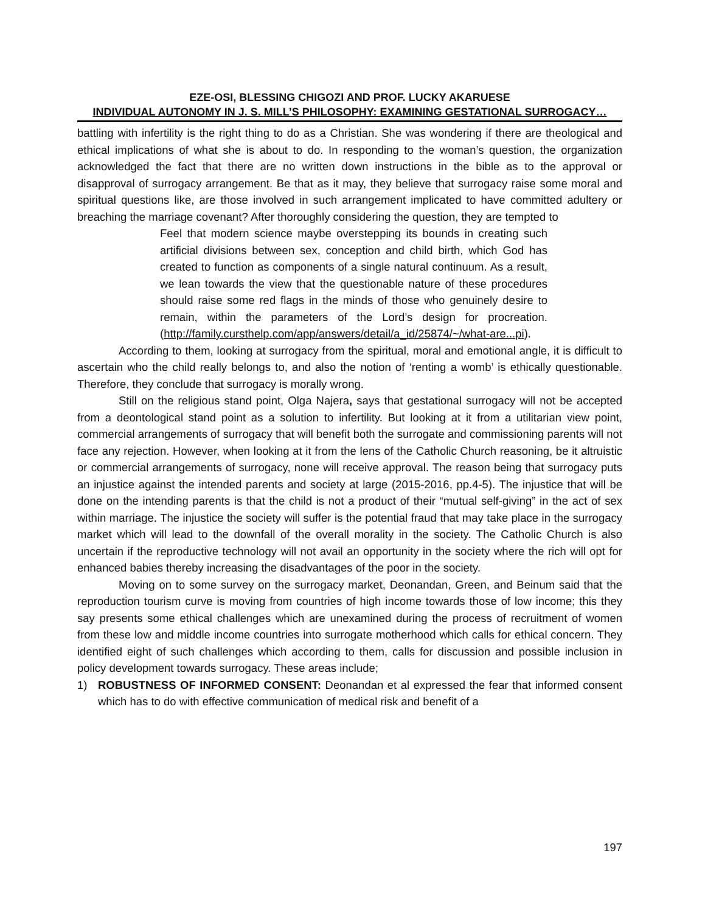EZE-OSI, BLESSING CHIGOZI AND PROF. LUCKY AKARUESE
INDIVIDUAL AUTONOMY IN J. S. MILL’S PHILOSOPHY: EXAMINING GESTATIONAL SURROGACY…
battling with infertility is the right thing to do as a Christian. She was wondering if there are theological and ethical implications of what she is about to do. In responding to the woman’s question, the organization acknowledged the fact that there are no written down instructions in the bible as to the approval or disapproval of surrogacy arrangement. Be that as it may, they believe that surrogacy raise some moral and spiritual questions like, are those involved in such arrangement implicated to have committed adultery or breaching the marriage covenant? After thoroughly considering the question, they are tempted to
Feel that modern science maybe overstepping its bounds in creating such artificial divisions between sex, conception and child birth, which God has created to function as components of a single natural continuum. As a result, we lean towards the view that the questionable nature of these procedures should raise some red flags in the minds of those who genuinely desire to remain, within the parameters of the Lord’s design for procreation. (http://family.cursthelp.com/app/answers/detail/a_id/25874/~/what-are...pi).
According to them, looking at surrogacy from the spiritual, moral and emotional angle, it is difficult to ascertain who the child really belongs to, and also the notion of ‘renting a womb’ is ethically questionable. Therefore, they conclude that surrogacy is morally wrong.
Still on the religious stand point, Olga Najera, says that gestational surrogacy will not be accepted from a deontological stand point as a solution to infertility. But looking at it from a utilitarian view point, commercial arrangements of surrogacy that will benefit both the surrogate and commissioning parents will not face any rejection. However, when looking at it from the lens of the Catholic Church reasoning, be it altruistic or commercial arrangements of surrogacy, none will receive approval. The reason being that surrogacy puts an injustice against the intended parents and society at large (2015-2016, pp.4-5). The injustice that will be done on the intending parents is that the child is not a product of their “mutual self-giving” in the act of sex within marriage. The injustice the society will suffer is the potential fraud that may take place in the surrogacy market which will lead to the downfall of the overall morality in the society. The Catholic Church is also uncertain if the reproductive technology will not avail an opportunity in the society where the rich will opt for enhanced babies thereby increasing the disadvantages of the poor in the society.
Moving on to some survey on the surrogacy market, Deonandan, Green, and Beinum said that the reproduction tourism curve is moving from countries of high income towards those of low income; this they say presents some ethical challenges which are unexamined during the process of recruitment of women from these low and middle income countries into surrogate motherhood which calls for ethical concern. They identified eight of such challenges which according to them, calls for discussion and possible inclusion in policy development towards surrogacy. These areas include;
1) ROBUSTNESS OF INFORMED CONSENT: Deonandan et al expressed the fear that informed consent which has to do with effective communication of medical risk and benefit of a
197